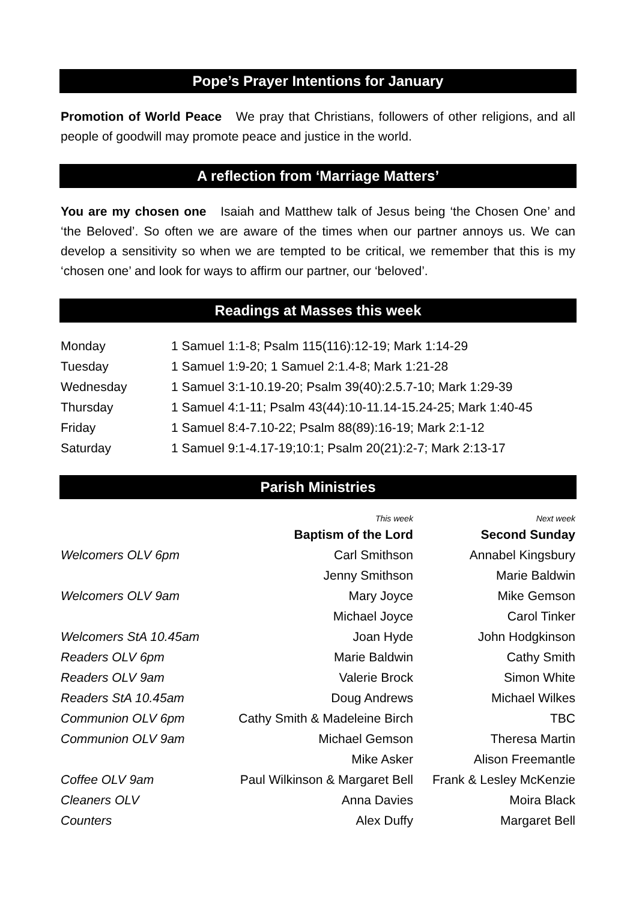Pope’s Prayer Intentions for January
Promotion of World Peace We pray that Christians, followers of other religions, and all people of goodwill may promote peace and justice in the world.
A reflection from ‘Marriage Matters’
You are my chosen one Isaiah and Matthew talk of Jesus being ‘the Chosen One’ and ‘the Beloved’. So often we are aware of the times when our partner annoys us. We can develop a sensitivity so when we are tempted to be critical, we remember that this is my ‘chosen one’ and look for ways to affirm our partner, our ‘beloved’.
Readings at Masses this week
| Monday | 1 Samuel 1:1-8; Psalm 115(116):12-19; Mark 1:14-29 |
| Tuesday | 1 Samuel 1:9-20; 1 Samuel 2:1.4-8; Mark 1:21-28 |
| Wednesday | 1 Samuel 3:1-10.19-20; Psalm 39(40):2.5.7-10; Mark 1:29-39 |
| Thursday | 1 Samuel 4:1-11; Psalm 43(44):10-11.14-15.24-25; Mark 1:40-45 |
| Friday | 1 Samuel 8:4-7.10-22; Psalm 88(89):16-19; Mark 2:1-12 |
| Saturday | 1 Samuel 9:1-4.17-19;10:1; Psalm 20(21):2-7; Mark 2:13-17 |
Parish Ministries
| | This week | Next week |
| --- | --- | --- |
| | Baptism of the Lord | Second Sunday |
| Welcomers OLV 6pm | Carl Smithson | Annabel Kingsbury |
| | Jenny Smithson | Marie Baldwin |
| Welcomers OLV 9am | Mary Joyce | Mike Gemson |
| | Michael Joyce | Carol Tinker |
| Welcomers StA 10.45am | Joan Hyde | John Hodgkinson |
| Readers OLV 6pm | Marie Baldwin | Cathy Smith |
| Readers OLV 9am | Valerie Brock | Simon White |
| Readers StA 10.45am | Doug Andrews | Michael Wilkes |
| Communion OLV 6pm | Cathy Smith & Madeleine Birch | TBC |
| Communion OLV 9am | Michael Gemson | Theresa Martin |
| | Mike Asker | Alison Freemantle |
| Coffee OLV 9am | Paul Wilkinson & Margaret Bell | Frank & Lesley McKenzie |
| Cleaners OLV | Anna Davies | Moira Black |
| Counters | Alex Duffy | Margaret Bell |